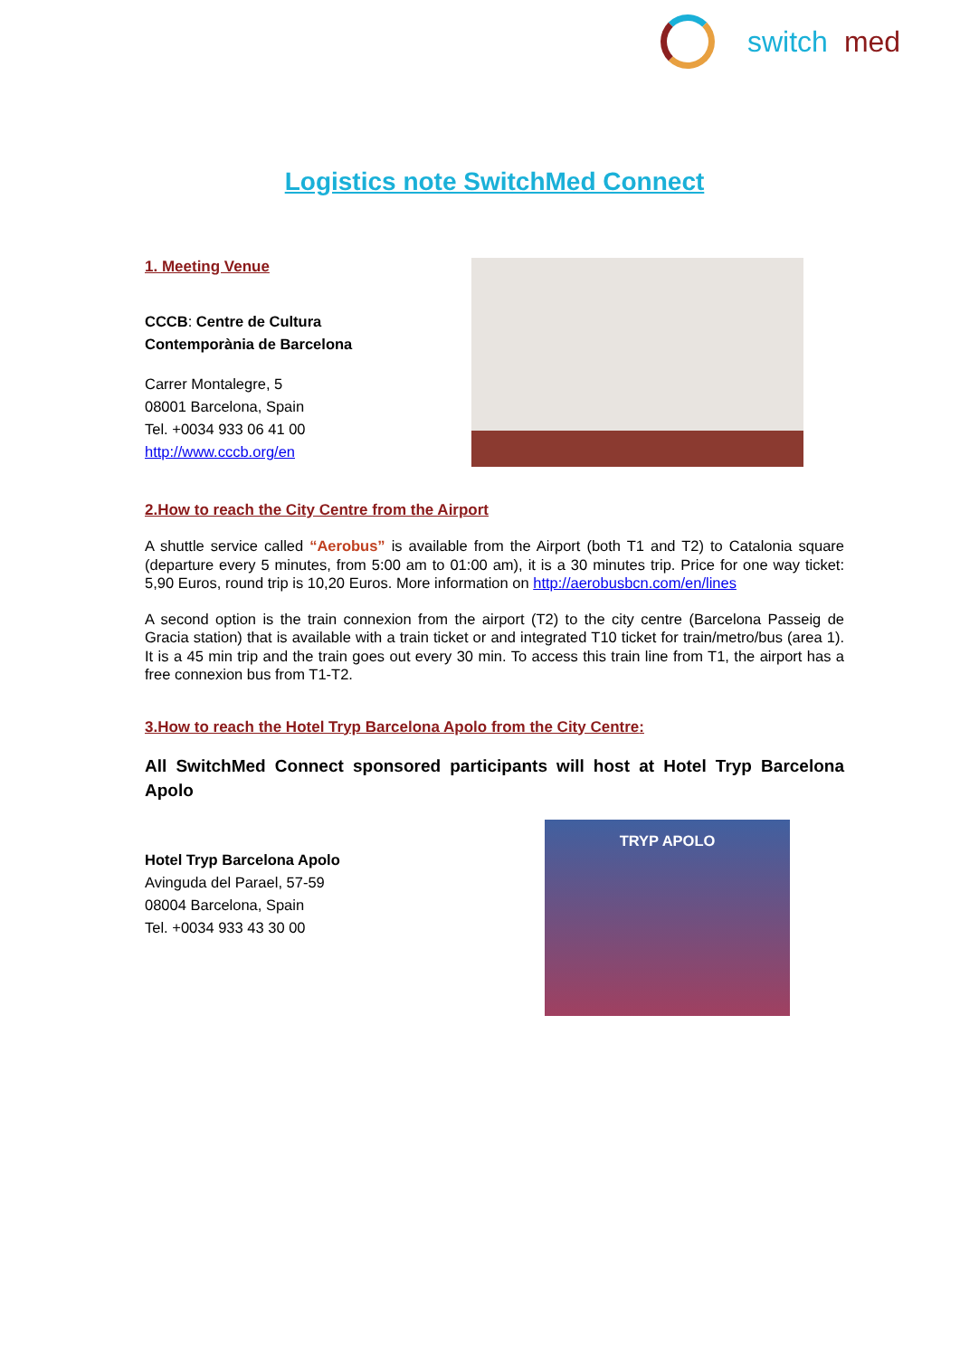switch med
Logistics note SwitchMed Connect
1. Meeting Venue
CCCB: Centre de Cultura
Contemporània de Barcelona
Carrer Montalegre, 5
08001 Barcelona, Spain
Tel. +0034 933 06 41 00
http://www.cccb.org/en
2.How to reach the City Centre from the Airport
A shuttle service called “Aerobus” is available from the Airport (both T1 and T2) to Catalonia square (departure every 5 minutes, from 5:00 am to 01:00 am), it is a 30 minutes trip. Price for one way ticket: 5,90 Euros, round trip is 10,20 Euros. More information on http://aerobusbcn.com/en/lines
A second option is the train connexion from the airport (T2) to the city centre (Barcelona Passeig de Gracia station) that is available with a train ticket or and integrated T10 ticket for train/metro/bus (area 1). It is a 45 min trip and the train goes out every 30 min. To access this train line from T1, the airport has a free connexion bus from T1-T2.
3.How to reach the Hotel Tryp Barcelona Apolo from the City Centre:
All SwitchMed Connect sponsored participants will host at Hotel Tryp Barcelona Apolo
Hotel Tryp Barcelona Apolo
Avinguda del Parael, 57-59
08004 Barcelona, Spain
Tel. +0034 933 43 30 00
TRYP APOLO